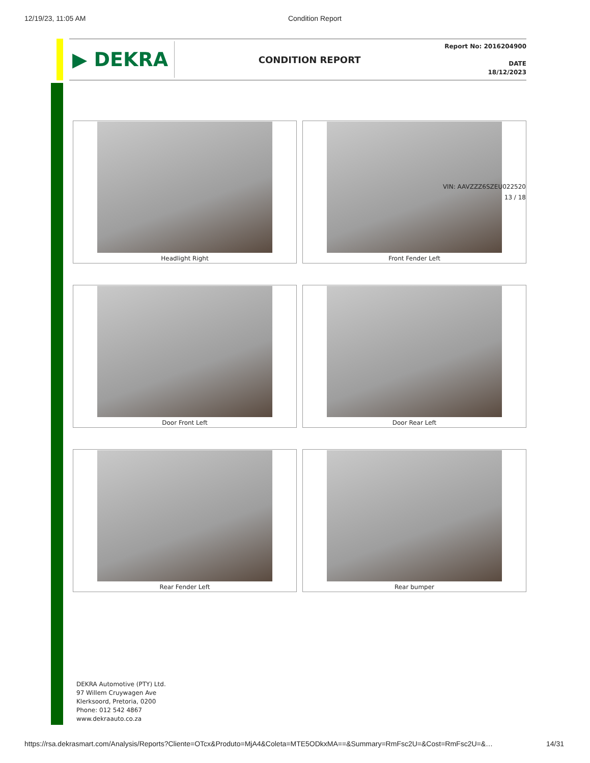12/19/23, 11:05 AM Condition Report
▶ DEKRA
CONDITION REPORT
Report No: 2016204900
DATE
18/12/2023
Headlight Right
Front Fender Left
Door Front Left
Door Rear Left
Rear Fender Left
Rear bumper
VIN: AAVZZZ6SZEU022520
13 / 18
DEKRA Automotive (PTY) Ltd.
97 Willem Cruywagen Ave
Klerksoord, Pretoria, 0200
Phone: 012 542 4867
www.dekraauto.co.za
https://rsa.dekrasmart.com/Analysis/Reports?Cliente=OTcx&Produto=MjA4&Coleta=MTE5ODkxMA==&Summary=RmFsc2U=&Cost=RmFsc2U=&… 14/31